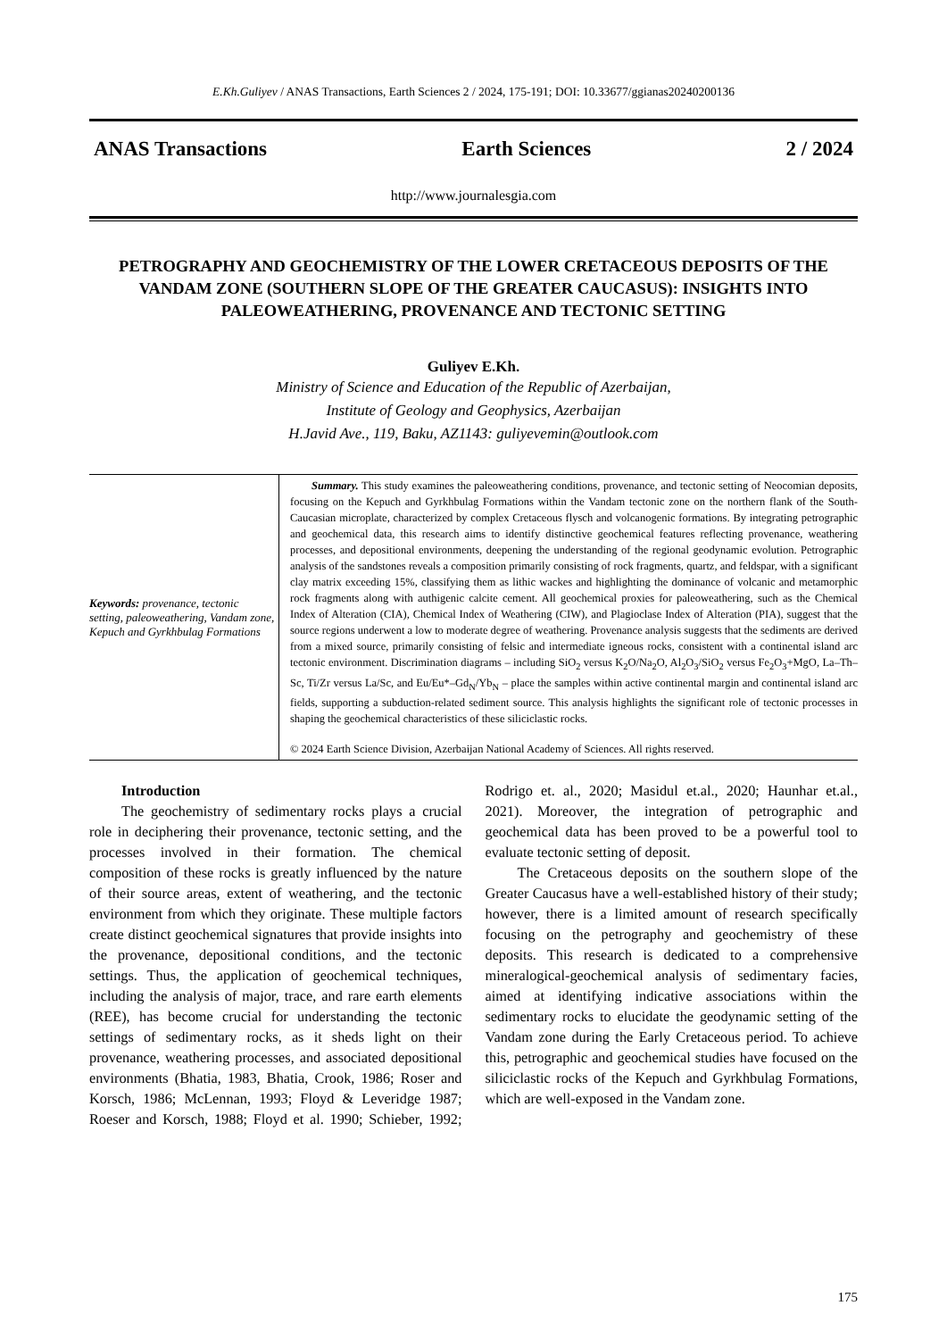E.Kh.Guliyev / ANAS Transactions, Earth Sciences 2 / 2024, 175-191; DOI: 10.33677/ggianas20240200136
ANAS Transactions Earth Sciences 2 / 2024
http://www.journalesgia.com
PETROGRAPHY AND GEOCHEMISTRY OF THE LOWER CRETACEOUS DEPOSITS OF THE VANDAM ZONE (SOUTHERN SLOPE OF THE GREATER CAUCASUS): INSIGHTS INTO PALEOWEATHERING, PROVENANCE AND TECTONIC SETTING
Guliyev E.Kh.
Ministry of Science and Education of the Republic of Azerbaijan,
Institute of Geology and Geophysics, Azerbaijan
H.Javid Ave., 119, Baku, AZ1143: guliyevemin@outlook.com
Keywords: provenance, tectonic setting, paleoweathering, Vandam zone, Kepuch and Gyrkhbulag Formations
Summary. This study examines the paleoweathering conditions, provenance, and tectonic setting of Neocomian deposits, focusing on the Kepuch and Gyrkhbulag Formations within the Vandam tectonic zone on the northern flank of the South-Caucasian microplate, characterized by complex Cretaceous flysch and volcanogenic formations. By integrating petrographic and geochemical data, this research aims to identify distinctive geochemical features reflecting provenance, weathering processes, and depositional environments, deepening the understanding of the regional geodynamic evolution. Petrographic analysis of the sandstones reveals a composition primarily consisting of rock fragments, quartz, and feldspar, with a significant clay matrix exceeding 15%, classifying them as lithic wackes and highlighting the dominance of volcanic and metamorphic rock fragments along with authigenic calcite cement. All geochemical proxies for paleoweathering, such as the Chemical Index of Alteration (CIA), Chemical Index of Weathering (CIW), and Plagioclase Index of Alteration (PIA), suggest that the source regions underwent a low to moderate degree of weathering. Provenance analysis suggests that the sediments are derived from a mixed source, primarily consisting of felsic and intermediate igneous rocks, consistent with a continental island arc tectonic environment. Discrimination diagrams – including SiO<sub>2</sub> versus K<sub>2</sub>O/Na<sub>2</sub>O, Al<sub>2</sub>O<sub>3</sub>/SiO<sub>2</sub> versus Fe<sub>2</sub>O<sub>3</sub>+MgO, La–Th–Sc, Ti/Zr versus La/Sc, and Eu/Eu*–Gd<sub>N</sub>/Yb<sub>N</sub> – place the samples within active continental margin and continental island arc fields, supporting a subduction-related sediment source. This analysis highlights the significant role of tectonic processes in shaping the geochemical characteristics of these siliciclastic rocks.
© 2024 Earth Science Division, Azerbaijan National Academy of Sciences. All rights reserved.
Introduction
The geochemistry of sedimentary rocks plays a crucial role in deciphering their provenance, tectonic setting, and the processes involved in their formation. The chemical composition of these rocks is greatly influenced by the nature of their source areas, extent of weathering, and the tectonic environment from which they originate. These multiple factors create distinct geochemical signatures that provide insights into the provenance, depositional conditions, and the tectonic settings. Thus, the application of geochemical techniques, including the analysis of major, trace, and rare earth elements (REE), has become crucial for understanding the tectonic settings of sedimentary rocks, as it sheds light on their provenance, weathering processes, and associated depositional environments (Bhatia, 1983, Bhatia, Crook, 1986; Roser and Korsch, 1986; McLennan, 1993; Floyd & Leveridge 1987; Roeser and Korsch, 1988; Floyd et al. 1990; Schieber, 1992; Rodrigo et. al., 2020; Masidul et.al., 2020; Haunhar et.al., 2021). Moreover, the integration of petrographic and geochemical data has been proved to be a powerful tool to evaluate tectonic setting of deposit.
The Cretaceous deposits on the southern slope of the Greater Caucasus have a well-established history of their study; however, there is a limited amount of research specifically focusing on the petrography and geochemistry of these deposits. This research is dedicated to a comprehensive mineralogical-geochemical analysis of sedimentary facies, aimed at identifying indicative associations within the sedimentary rocks to elucidate the geodynamic setting of the Vandam zone during the Early Cretaceous period. To achieve this, petrographic and geochemical studies have focused on the siliciclastic rocks of the Kepuch and Gyrkhbulag Formations, which are well-exposed in the Vandam zone.
175